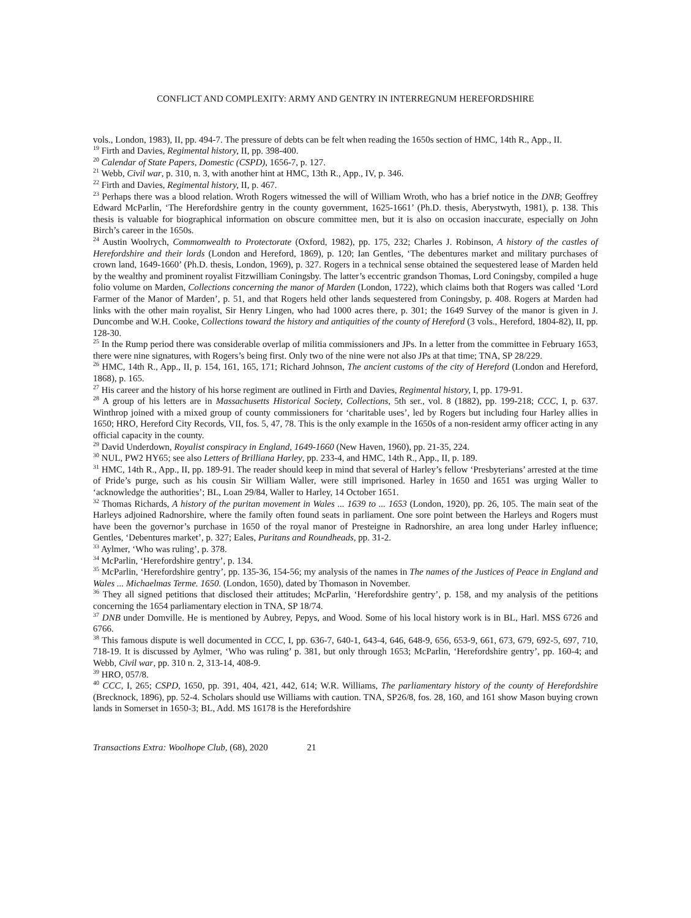CONFLICT AND COMPLEXITY: ARMY AND GENTRY IN INTERREGNUM HEREFORDSHIRE
vols., London, 1983), II, pp. 494-7. The pressure of debts can be felt when reading the 1650s section of HMC, 14th R., App., II.
<sup>19</sup> Firth and Davies, Regimental history, II, pp. 398-400.
<sup>20</sup> Calendar of State Papers, Domestic (CSPD), 1656-7, p. 127.
<sup>21</sup> Webb, Civil war, p. 310, n. 3, with another hint at HMC, 13th R., App., IV, p. 346.
<sup>22</sup> Firth and Davies, Regimental history, II, p. 467.
<sup>23</sup> Perhaps there was a blood relation. Wroth Rogers witnessed the will of William Wroth, who has a brief notice in the DNB; Geoffrey Edward McParlin, ‘The Herefordshire gentry in the county government, 1625-1661’ (Ph.D. thesis, Aberystwyth, 1981), p. 138. This thesis is valuable for biographical information on obscure committee men, but it is also on occasion inaccurate, especially on John Birch’s career in the 1650s.
<sup>24</sup> Austin Woolrych, Commonwealth to Protectorate (Oxford, 1982), pp. 175, 232; Charles J. Robinson, A history of the castles of Herefordshire and their lords (London and Hereford, 1869), p. 120; Ian Gentles, ‘The debentures market and military purchases of crown land, 1649-1660’ (Ph.D. thesis, London, 1969), p. 327. Rogers in a technical sense obtained the sequestered lease of Marden held by the wealthy and prominent royalist Fitzwilliam Coningsby. The latter’s eccentric grandson Thomas, Lord Coningsby, compiled a huge folio volume on Marden, Collections concerning the manor of Marden (London, 1722), which claims both that Rogers was called ‘Lord Farmer of the Manor of Marden’, p. 51, and that Rogers held other lands sequestered from Coningsby, p. 408. Rogers at Marden had links with the other main royalist, Sir Henry Lingen, who had 1000 acres there, p. 301; the 1649 Survey of the manor is given in J. Duncombe and W.H. Cooke, Collections toward the history and antiquities of the county of Hereford (3 vols., Hereford, 1804-82), II, pp. 128-30.
<sup>25</sup> In the Rump period there was considerable overlap of militia commissioners and JPs. In a letter from the committee in February 1653, there were nine signatures, with Rogers’s being first. Only two of the nine were not also JPs at that time; TNA, SP 28/229.
<sup>26</sup> HMC, 14th R., App., II, p. 154, 161, 165, 171; Richard Johnson, The ancient customs of the city of Hereford (London and Hereford, 1868), p. 165.
<sup>27</sup> His career and the history of his horse regiment are outlined in Firth and Davies, Regimental history, I, pp. 179-91.
<sup>28</sup> A group of his letters are in Massachusetts Historical Society, Collections, 5th ser., vol. 8 (1882), pp. 199-218; CCC, I, p. 637. Winthrop joined with a mixed group of county commissioners for ‘charitable uses’, led by Rogers but including four Harley allies in 1650; HRO, Hereford City Records, VII, fos. 5, 47, 78. This is the only example in the 1650s of a non-resident army officer acting in any official capacity in the county.
<sup>29</sup> David Underdown, Royalist conspiracy in England, 1649-1660 (New Haven, 1960), pp. 21-35, 224.
<sup>30</sup> NUL, PW2 HY65; see also Letters of Brilliana Harley, pp. 233-4, and HMC, 14th R., App., II, p. 189.
<sup>31</sup> HMC, 14th R., App., II, pp. 189-91. The reader should keep in mind that several of Harley’s fellow ‘Presbyterians’ arrested at the time of Pride’s purge, such as his cousin Sir William Waller, were still imprisoned. Harley in 1650 and 1651 was urging Waller to ‘acknowledge the authorities’; BL, Loan 29/84, Waller to Harley, 14 October 1651.
<sup>32</sup> Thomas Richards, A history of the puritan movement in Wales ... 1639 to ... 1653 (London, 1920), pp. 26, 105. The main seat of the Harleys adjoined Radnorshire, where the family often found seats in parliament. One sore point between the Harleys and Rogers must have been the governor’s purchase in 1650 of the royal manor of Presteigne in Radnorshire, an area long under Harley influence; Gentles, ‘Debentures market’, p. 327; Eales, Puritans and Roundheads, pp. 31-2.
<sup>33</sup> Aylmer, ‘Who was ruling’, p. 378.
<sup>34</sup> McParlin, ‘Herefordshire gentry’, p. 134.
<sup>35</sup> McParlin, ‘Herefordshire gentry’, pp. 135-36, 154-56; my analysis of the names in The names of the Justices of Peace in England and Wales ... Michaelmas Terme. 1650. (London, 1650), dated by Thomason in November.
<sup>36</sup> They all signed petitions that disclosed their attitudes; McParlin, ‘Herefordshire gentry’, p. 158, and my analysis of the petitions concerning the 1654 parliamentary election in TNA, SP 18/74.
<sup>37</sup> DNB under Domville. He is mentioned by Aubrey, Pepys, and Wood. Some of his local history work is in BL, Harl. MSS 6726 and 6766.
<sup>38</sup> This famous dispute is well documented in CCC, I, pp. 636-7, 640-1, 643-4, 646, 648-9, 656, 653-9, 661, 673, 679, 692-5, 697, 710, 718-19. It is discussed by Aylmer, ‘Who was ruling’ p. 381, but only through 1653; McParlin, ‘Herefordshire gentry’, pp. 160-4; and Webb, Civil war, pp. 310 n. 2, 313-14, 408-9.
<sup>39</sup> HRO, 057/8.
<sup>40</sup> CCC, I, 265; CSPD, 1650, pp. 391, 404, 421, 442, 614; W.R. Williams, The parliamentary history of the county of Herefordshire (Brecknock, 1896), pp. 52-4. Scholars should use Williams with caution. TNA, SP26/8, fos. 28, 160, and 161 show Mason buying crown lands in Somerset in 1650-3; BL, Add. MS 16178 is the Herefordshire
Transactions Extra: Woolhope Club, (68), 2020 21